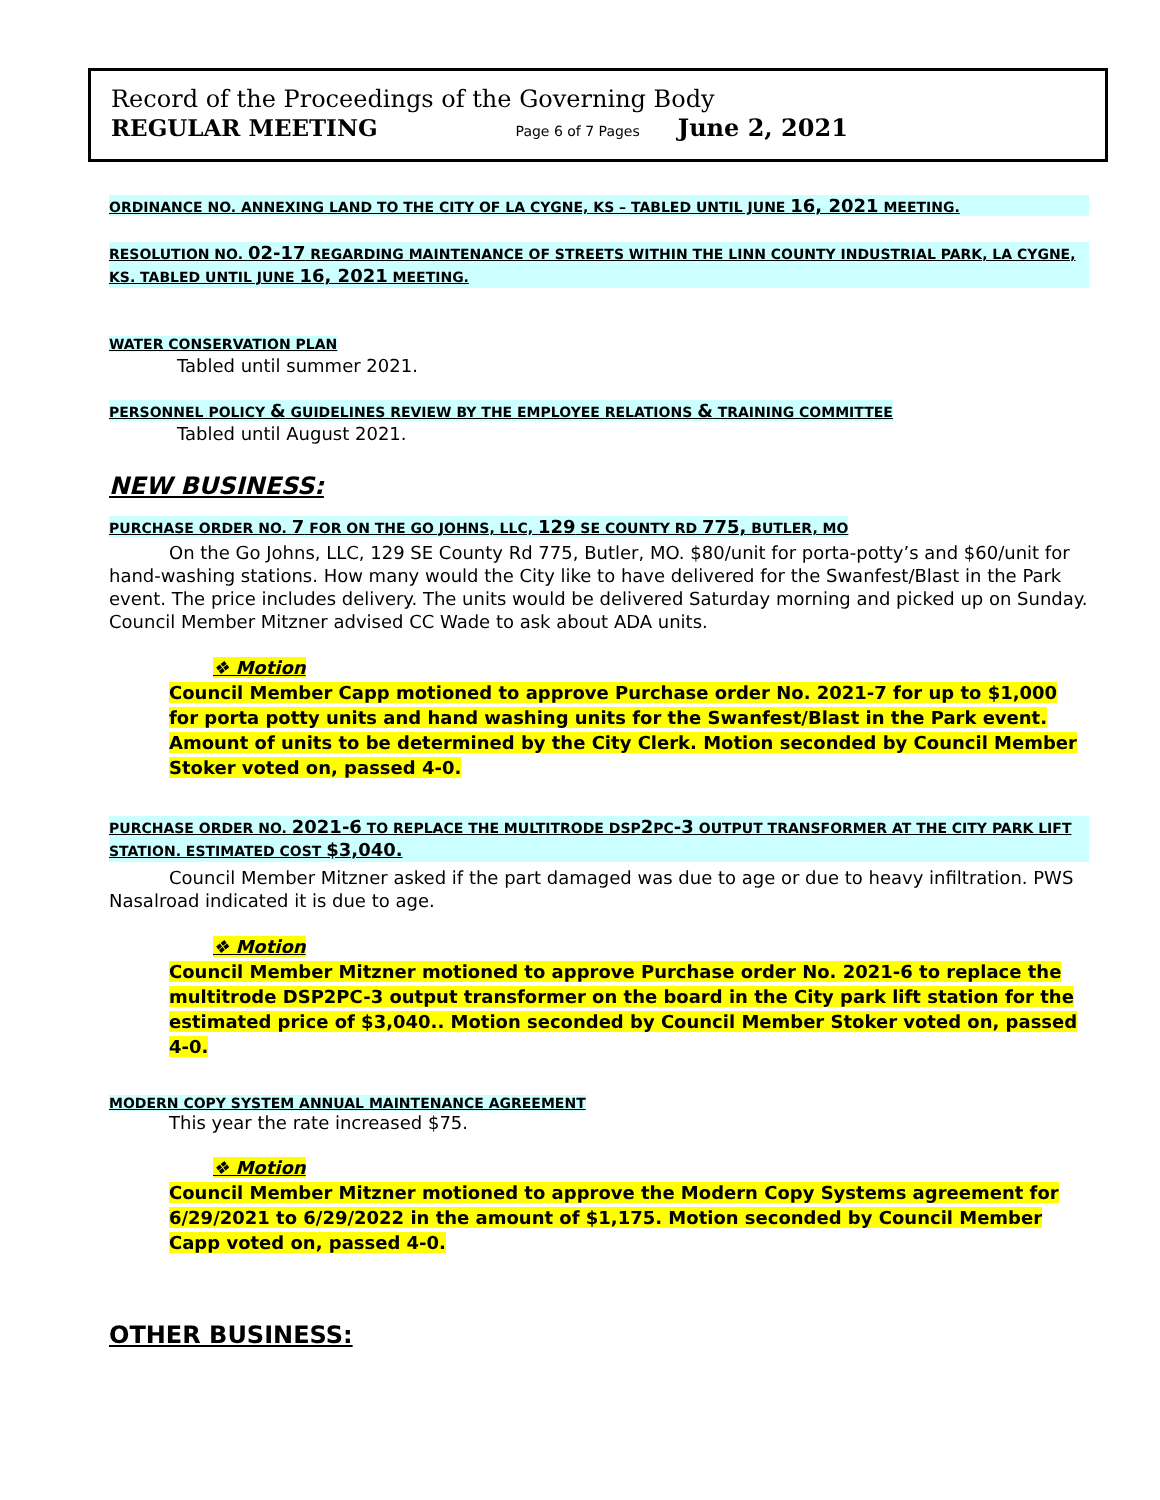Record of the Proceedings of the Governing Body
REGULAR MEETING Page 6 of 7 Pages June 2, 2021
ORDINANCE NO. ANNEXING LAND TO THE CITY OF LA CYGNE, KS – TABLED UNTIL JUNE 16, 2021 MEETING.
RESOLUTION NO. 02-17 REGARDING MAINTENANCE OF STREETS WITHIN THE LINN COUNTY INDUSTRIAL PARK, LA CYGNE, KS. TABLED UNTIL JUNE 16, 2021 MEETING.
WATER CONSERVATION PLAN
Tabled until summer 2021.
PERSONNEL POLICY & GUIDELINES REVIEW BY THE EMPLOYEE RELATIONS & TRAINING COMMITTEE
Tabled until August 2021.
NEW BUSINESS:
PURCHASE ORDER NO. 7 FOR ON THE GO JOHNS, LLC, 129 SE COUNTY RD 775, BUTLER, MO
On the Go Johns, LLC, 129 SE County Rd 775, Butler, MO. $80/unit for porta-potty’s and $60/unit for hand-washing stations. How many would the City like to have delivered for the Swanfest/Blast in the Park event. The price includes delivery. The units would be delivered Saturday morning and picked up on Sunday. Council Member Mitzner advised CC Wade to ask about ADA units.
❖ Motion
Council Member Capp motioned to approve Purchase order No. 2021-7 for up to $1,000 for porta potty units and hand washing units for the Swanfest/Blast in the Park event. Amount of units to be determined by the City Clerk. Motion seconded by Council Member Stoker voted on, passed 4-0.
PURCHASE ORDER NO. 2021-6 TO REPLACE THE MULTITRODE DSP2 PC-3 OUTPUT TRANSFORMER AT THE CITY PARK LIFT STATION. ESTIMATED COST $3,040.
Council Member Mitzner asked if the part damaged was due to age or due to heavy infiltration. PWS Nasalroad indicated it is due to age.
❖ Motion
Council Member Mitzner motioned to approve Purchase order No. 2021-6 to replace the multitrode DSP2PC-3 output transformer on the board in the City park lift station for the estimated price of $3,040.. Motion seconded by Council Member Stoker voted on, passed 4-0.
MODERN COPY SYSTEM ANNUAL MAINTENANCE AGREEMENT
This year the rate increased $75.
❖ Motion
Council Member Mitzner motioned to approve the Modern Copy Systems agreement for 6/29/2021 to 6/29/2022 in the amount of $1,175. Motion seconded by Council Member Capp voted on, passed 4-0.
OTHER BUSINESS: